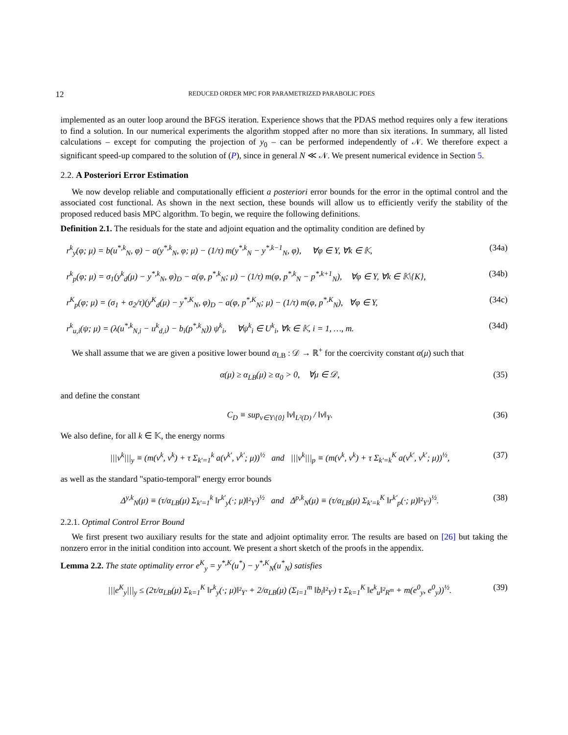12 REDUCED ORDER MPC FOR PARAMETRIZED PARABOLIC PDES
implemented as an outer loop around the BFGS iteration. Experience shows that the PDAS method requires only a few iterations to find a solution. In our numerical experiments the algorithm stopped after no more than six iterations. In summary, all listed calculations – except for computing the projection of y<sub>0</sub> – can be performed independently of 𝒩. We therefore expect a significant speed-up compared to the solution of (P), since in general N ≪ 𝒩. We present numerical evidence in Section 5.
2.2. A Posteriori Error Estimation
We now develop reliable and computationally efficient a posteriori error bounds for the error in the optimal control and the associated cost functional. As shown in the next section, these bounds will allow us to efficiently verify the stability of the proposed reduced basis MPC algorithm. To begin, we require the following definitions.
Definition 2.1. The residuals for the state and adjoint equation and the optimality condition are defined by
r<sup>k</sup><sub>y</sub>(φ; μ) = b(u<sup>*,k</sup><sub>N</sub>, φ) − a(y<sup>*,k</sup><sub>N</sub>, φ; μ) − (1/τ) m(y<sup>*,k</sup><sub>N</sub> − y<sup>*,k−1</sup><sub>N</sub>, φ), ∀φ ∈ Y, ∀k ∈ 𝕂, (34a)
r<sup>k</sup><sub>p</sub>(φ; μ) = σ<sub>1</sub>(y<sup>k</sup><sub>d</sub>(μ) − y<sup>*,k</sup><sub>N</sub>, φ)<sub>D</sub> − a(φ, p<sup>*,k</sup><sub>N</sub>; μ) − (1/τ) m(φ, p<sup>*,k</sup><sub>N</sub> − p<sup>*,k+1</sup><sub>N</sub>), ∀φ ∈ Y, ∀k ∈ 𝕂\{K}, (34b)
r<sup>K</sup><sub>p</sub>(φ; μ) = (σ<sub>1</sub> + σ<sub>2</sub>/τ)(y<sup>K</sup><sub>d</sub>(μ) − y<sup>*,K</sup><sub>N</sub>, φ)<sub>D</sub> − a(φ, p<sup>*,K</sup><sub>N</sub>; μ) − (1/τ) m(φ, p<sup>*,K</sup><sub>N</sub>), ∀φ ∈ Y, (34c)
r<sup>k</sup><sub>u,i</sub>(ψ; μ) = (λ(u<sup>*,k</sup><sub>N,i</sub> − u<sup>k</sup><sub>d,i</sub>) − b<sub>i</sub>(p<sup>*,k</sup><sub>N</sub>)) ψ<sup>k</sup><sub>i</sub>, ∀ψ<sup>k</sup><sub>i</sub> ∈ U<sup>k</sup><sub>i</sub>, ∀k ∈ 𝕂, i = 1, …, m. (34d)
We shall assume that we are given a positive lower bound α<sub>LB</sub> : 𝒟 → ℝ<sup>+</sup> for the coercivity constant α(μ) such that
α(μ) ≥ α<sub>LB</sub>(μ) ≥ α<sub>0</sub> > 0, ∀μ ∈ 𝒟, (35)
and define the constant
C<sub>D</sub> ≡ sup<sub>v∈Y\{0}</sub> ‖v‖<sub>L²(D)</sub> / ‖v‖<sub>Y</sub>. (36)
We also define, for all k ∈ 𝕂, the energy norms
|||v<sup>k</sup>|||<sub>y</sub> ≡ (m(v<sup>k</sup>, v<sup>k</sup>) + τ Σ<sub>k′=1</sub><sup>k</sup> a(v<sup>k′</sup>, v<sup>k′</sup>; μ))<sup>½</sup> and |||v<sup>k</sup>|||<sub>p</sub> ≡ (m(v<sup>k</sup>, v<sup>k</sup>) + τ Σ<sub>k′=k</sub><sup>K</sup> a(v<sup>k′</sup>, v<sup>k′</sup>; μ))<sup>½</sup>, (37)
as well as the standard "spatio-temporal" energy error bounds
Δ<sup>y,k</sup><sub>N</sub>(μ) ≡ (τ/α<sub>LB</sub>(μ) Σ<sub>k′=1</sub><sup>k</sup> ‖r<sup>k′</sup><sub>y</sub>(·; μ)‖²<sub>Y′</sub>)<sup>½</sup> and Δ<sup>p,k</sup><sub>N</sub>(μ) ≡ (τ/α<sub>LB</sub>(μ) Σ<sub>k′=k</sub><sup>K</sup> ‖r<sup>k′</sup><sub>p</sub>(·; μ)‖²<sub>Y′</sub>)<sup>½</sup>. (38)
2.2.1. Optimal Control Error Bound
We first present two auxiliary results for the state and adjoint optimality error. The results are based on [26] but taking the nonzero error in the initial condition into account. We present a short sketch of the proofs in the appendix.
Lemma 2.2. The state optimality error e<sup>K</sup><sub>y</sub> = y<sup>*,K</sup>(u<sup>*</sup>) − y<sup>*,K</sup><sub>N</sub>(u<sup>*</sup><sub>N</sub>) satisfies
|||e<sup>K</sup><sub>y</sub>|||<sub>y</sub> ≤ (2τ/α<sub>LB</sub>(μ) Σ<sub>k=1</sub><sup>K</sup> ‖r<sup>k</sup><sub>y</sub>(·; μ)‖²<sub>Y′</sub> + 2/α<sub>LB</sub>(μ) (Σ<sub>i=1</sub><sup>m</sup> ‖b<sub>i</sub>‖²<sub>Y′</sub>) τ Σ<sub>k=1</sub><sup>K</sup> ‖e<sup>k</sup><sub>u</sub>‖²<sub>R<sup>m</sup></sub> + m(e<sup>0</sup><sub>y</sub>, e<sup>0</sup><sub>y</sub>))<sup>½</sup>. (39)